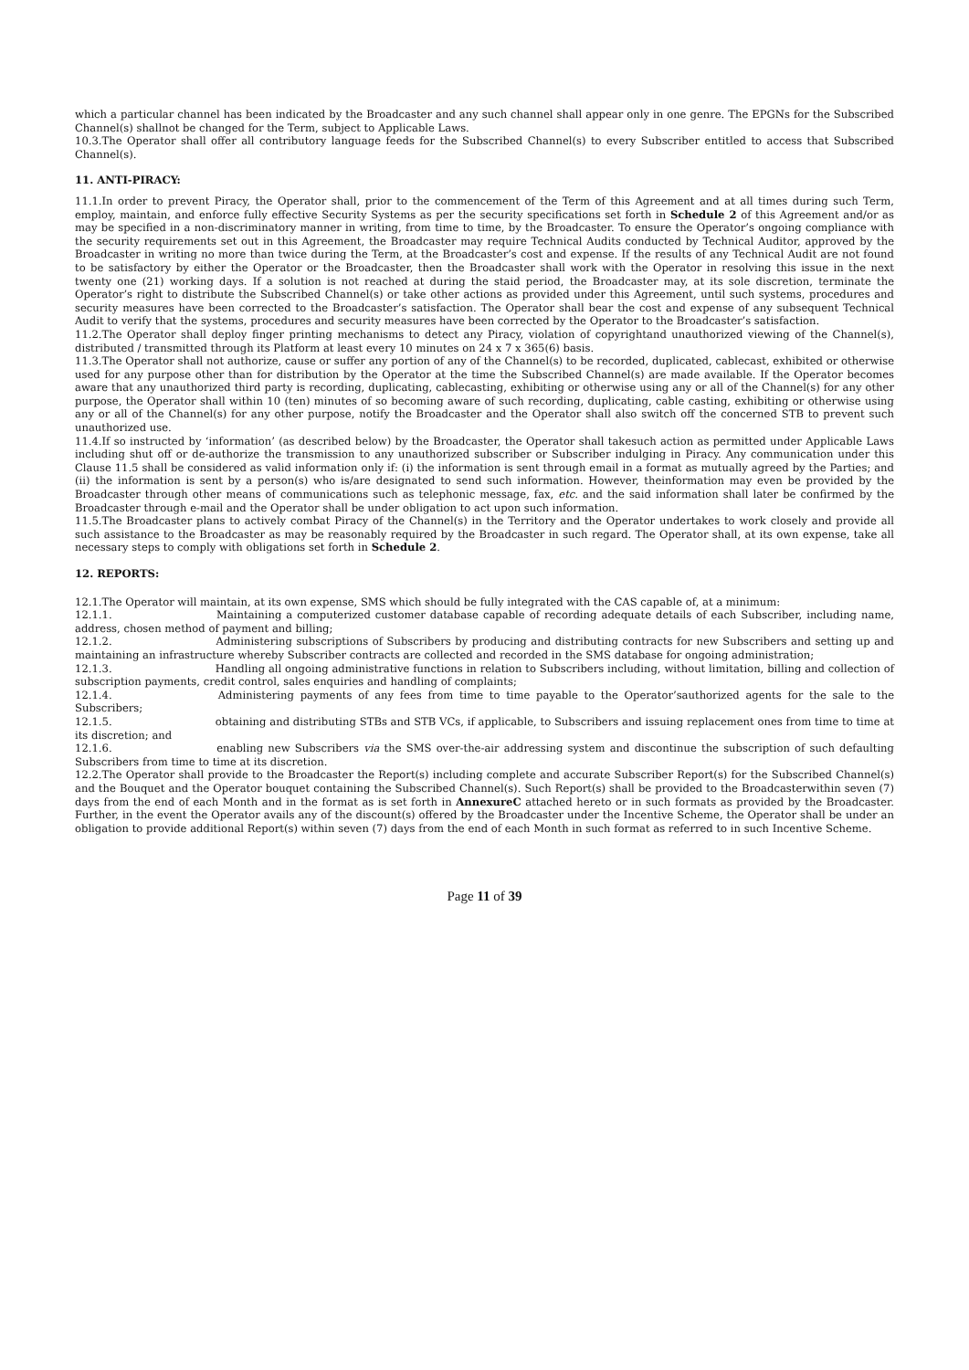which a particular channel has been indicated by the Broadcaster and any such channel shall appear only in one genre. The EPGNs for the Subscribed Channel(s) shallnot be changed for the Term, subject to Applicable Laws.
10.3.The Operator shall offer all contributory language feeds for the Subscribed Channel(s) to every Subscriber entitled to access that Subscribed Channel(s).
11. ANTI-PIRACY:
11.1.In order to prevent Piracy, the Operator shall, prior to the commencement of the Term of this Agreement and at all times during such Term, employ, maintain, and enforce fully effective Security Systems as per the security specifications set forth in Schedule 2 of this Agreement and/or as may be specified in a non-discriminatory manner in writing, from time to time, by the Broadcaster. To ensure the Operator’s ongoing compliance with the security requirements set out in this Agreement, the Broadcaster may require Technical Audits conducted by Technical Auditor, approved by the Broadcaster in writing no more than twice during the Term, at the Broadcaster’s cost and expense. If the results of any Technical Audit are not found to be satisfactory by either the Operator or the Broadcaster, then the Broadcaster shall work with the Operator in resolving this issue in the next twenty one (21) working days. If a solution is not reached at during the staid period, the Broadcaster may, at its sole discretion, terminate the Operator’s right to distribute the Subscribed Channel(s) or take other actions as provided under this Agreement, until such systems, procedures and security measures have been corrected to the Broadcaster’s satisfaction. The Operator shall bear the cost and expense of any subsequent Technical Audit to verify that the systems, procedures and security measures have been corrected by the Operator to the Broadcaster’s satisfaction.
11.2.The Operator shall deploy finger printing mechanisms to detect any Piracy, violation of copyrightand unauthorized viewing of the Channel(s), distributed / transmitted through its Platform at least every 10 minutes on 24 x 7 x 365(6) basis.
11.3.The Operator shall not authorize, cause or suffer any portion of any of the Channel(s) to be recorded, duplicated, cablecast, exhibited or otherwise used for any purpose other than for distribution by the Operator at the time the Subscribed Channel(s) are made available. If the Operator becomes aware that any unauthorized third party is recording, duplicating, cablecasting, exhibiting or otherwise using any or all of the Channel(s) for any other purpose, the Operator shall within 10 (ten) minutes of so becoming aware of such recording, duplicating, cable casting, exhibiting or otherwise using any or all of the Channel(s) for any other purpose, notify the Broadcaster and the Operator shall also switch off the concerned STB to prevent such unauthorized use.
11.4.If so instructed by ‘information’ (as described below) by the Broadcaster, the Operator shall takesuch action as permitted under Applicable Laws including shut off or de-authorize the transmission to any unauthorized subscriber or Subscriber indulging in Piracy. Any communication under this Clause 11.5 shall be considered as valid information only if: (i) the information is sent through email in a format as mutually agreed by the Parties; and (ii) the information is sent by a person(s) who is/are designated to send such information. However, theinformation may even be provided by the Broadcaster through other means of communications such as telephonic message, fax, etc. and the said information shall later be confirmed by the Broadcaster through e-mail and the Operator shall be under obligation to act upon such information.
11.5.The Broadcaster plans to actively combat Piracy of the Channel(s) in the Territory and the Operator undertakes to work closely and provide all such assistance to the Broadcaster as may be reasonably required by the Broadcaster in such regard. The Operator shall, at its own expense, take all necessary steps to comply with obligations set forth in Schedule 2.
12. REPORTS:
12.1.The Operator will maintain, at its own expense, SMS which should be fully integrated with the CAS capable of, at a minimum:
12.1.1. Maintaining a computerized customer database capable of recording adequate details of each Subscriber, including name, address, chosen method of payment and billing;
12.1.2. Administering subscriptions of Subscribers by producing and distributing contracts for new Subscribers and setting up and maintaining an infrastructure whereby Subscriber contracts are collected and recorded in the SMS database for ongoing administration;
12.1.3. Handling all ongoing administrative functions in relation to Subscribers including, without limitation, billing and collection of subscription payments, credit control, sales enquiries and handling of complaints;
12.1.4. Administering payments of any fees from time to time payable to the Operator’sauthorized agents for the sale to the Subscribers;
12.1.5. obtaining and distributing STBs and STB VCs, if applicable, to Subscribers and issuing replacement ones from time to time at its discretion; and
12.1.6. enabling new Subscribers via the SMS over-the-air addressing system and discontinue the subscription of such defaulting Subscribers from time to time at its discretion.
12.2.The Operator shall provide to the Broadcaster the Report(s) including complete and accurate Subscriber Report(s) for the Subscribed Channel(s) and the Bouquet and the Operator bouquet containing the Subscribed Channel(s). Such Report(s) shall be provided to the Broadcasterwithin seven (7) days from the end of each Month and in the format as is set forth in AnnexureC attached hereto or in such formats as provided by the Broadcaster. Further, in the event the Operator avails any of the discount(s) offered by the Broadcaster under the Incentive Scheme, the Operator shall be under an obligation to provide additional Report(s) within seven (7) days from the end of each Month in such format as referred to in such Incentive Scheme.
Page 11 of 39